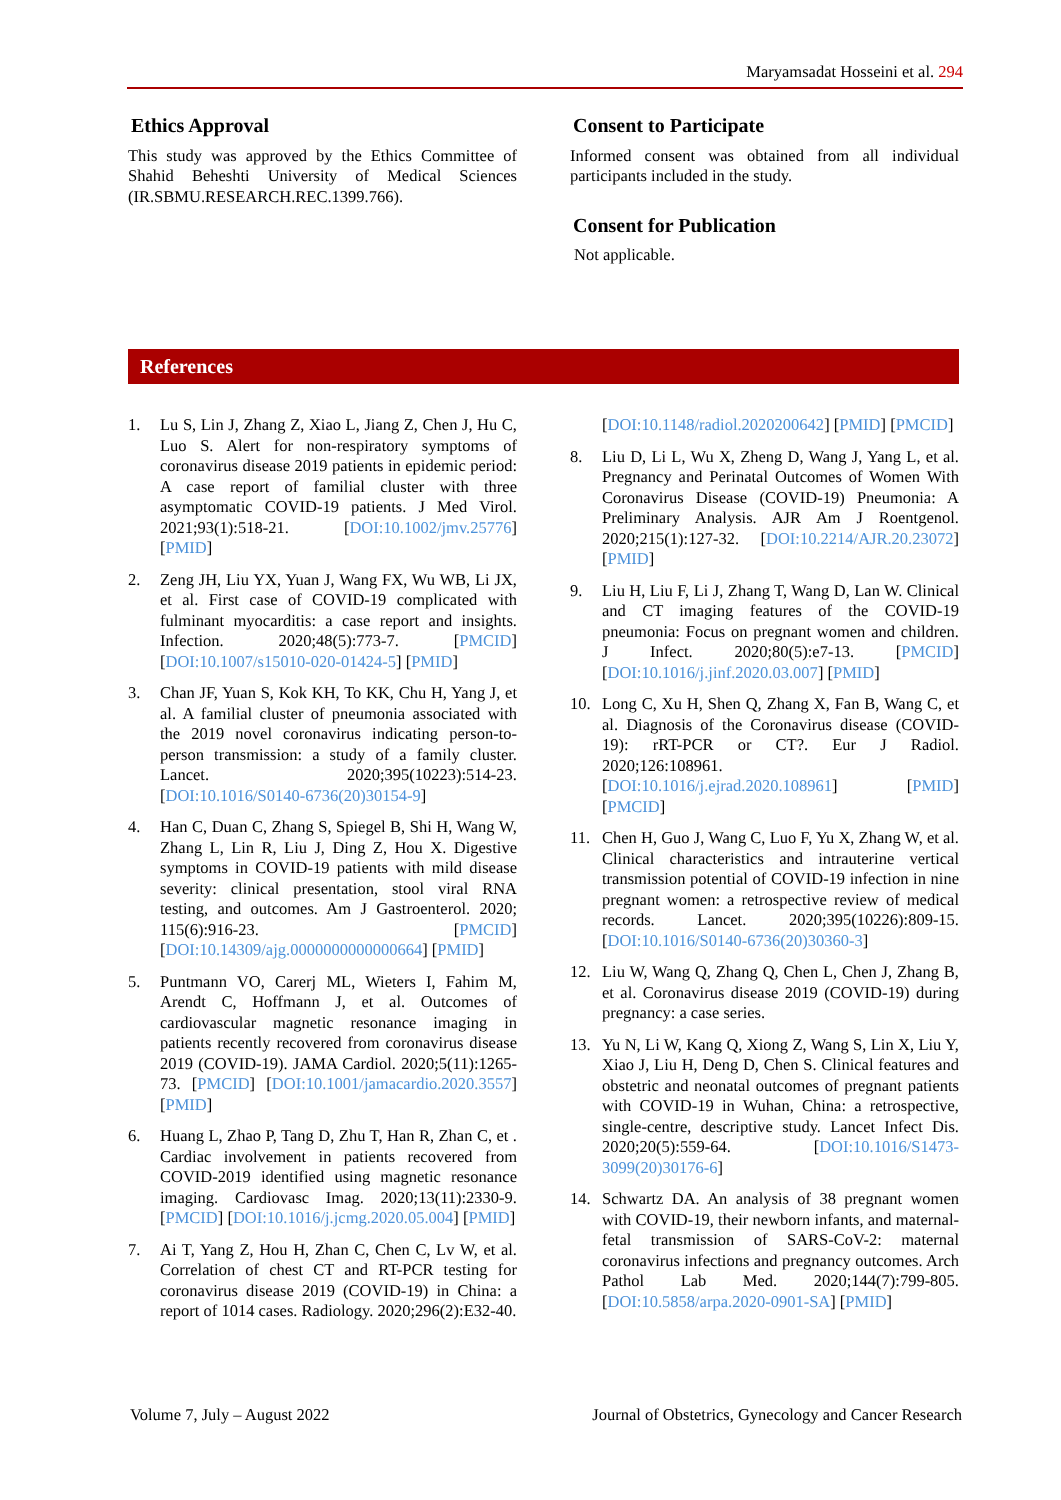Maryamsadat Hosseini et al. 294
Ethics Approval
This study was approved by the Ethics Committee of Shahid Beheshti University of Medical Sciences (IR.SBMU.RESEARCH.REC.1399.766).
Consent to Participate
Informed consent was obtained from all individual participants included in the study.
Consent for Publication
Not applicable.
References
1. Lu S, Lin J, Zhang Z, Xiao L, Jiang Z, Chen J, Hu C, Luo S. Alert for non-respiratory symptoms of coronavirus disease 2019 patients in epidemic period: A case report of familial cluster with three asymptomatic COVID-19 patients. J Med Virol. 2021;93(1):518-21. [DOI:10.1002/jmv.25776] [PMID]
2. Zeng JH, Liu YX, Yuan J, Wang FX, Wu WB, Li JX, et al. First case of COVID-19 complicated with fulminant myocarditis: a case report and insights. Infection. 2020;48(5):773-7. [PMCID] [DOI:10.1007/s15010-020-01424-5] [PMID]
3. Chan JF, Yuan S, Kok KH, To KK, Chu H, Yang J, et al. A familial cluster of pneumonia associated with the 2019 novel coronavirus indicating person-to-person transmission: a study of a family cluster. Lancet. 2020;395(10223):514-23. [DOI:10.1016/S0140-6736(20)30154-9]
4. Han C, Duan C, Zhang S, Spiegel B, Shi H, Wang W, Zhang L, Lin R, Liu J, Ding Z, Hou X. Digestive symptoms in COVID-19 patients with mild disease severity: clinical presentation, stool viral RNA testing, and outcomes. Am J Gastroenterol. 2020; 115(6):916-23. [PMCID] [DOI:10.14309/ajg.0000000000000664] [PMID]
5. Puntmann VO, Carerj ML, Wieters I, Fahim M, Arendt C, Hoffmann J, et al. Outcomes of cardiovascular magnetic resonance imaging in patients recently recovered from coronavirus disease 2019 (COVID-19). JAMA Cardiol. 2020;5(11):1265-73. [PMCID] [DOI:10.1001/jamacardio.2020.3557] [PMID]
6. Huang L, Zhao P, Tang D, Zhu T, Han R, Zhan C, et . Cardiac involvement in patients recovered from COVID-2019 identified using magnetic resonance imaging. Cardiovasc Imag. 2020;13(11):2330-9. [PMCID] [DOI:10.1016/j.jcmg.2020.05.004] [PMID]
7. Ai T, Yang Z, Hou H, Zhan C, Chen C, Lv W, et al. Correlation of chest CT and RT-PCR testing for coronavirus disease 2019 (COVID-19) in China: a report of 1014 cases. Radiology. 2020;296(2):E32-40.
[DOI:10.1148/radiol.2020200642] [PMID] [PMCID]
8. Liu D, Li L, Wu X, Zheng D, Wang J, Yang L, et al. Pregnancy and Perinatal Outcomes of Women With Coronavirus Disease (COVID-19) Pneumonia: A Preliminary Analysis. AJR Am J Roentgenol. 2020;215(1):127-32. [DOI:10.2214/AJR.20.23072] [PMID]
9. Liu H, Liu F, Li J, Zhang T, Wang D, Lan W. Clinical and CT imaging features of the COVID-19 pneumonia: Focus on pregnant women and children. J Infect. 2020;80(5):e7-13. [PMCID] [DOI:10.1016/j.jinf.2020.03.007] [PMID]
10. Long C, Xu H, Shen Q, Zhang X, Fan B, Wang C, et al. Diagnosis of the Coronavirus disease (COVID-19): rRT-PCR or CT?. Eur J Radiol. 2020;126:108961. [DOI:10.1016/j.ejrad.2020.108961] [PMID] [PMCID]
11. Chen H, Guo J, Wang C, Luo F, Yu X, Zhang W, et al. Clinical characteristics and intrauterine vertical transmission potential of COVID-19 infection in nine pregnant women: a retrospective review of medical records. Lancet. 2020;395(10226):809-15. [DOI:10.1016/S0140-6736(20)30360-3]
12. Liu W, Wang Q, Zhang Q, Chen L, Chen J, Zhang B, et al. Coronavirus disease 2019 (COVID-19) during pregnancy: a case series.
13. Yu N, Li W, Kang Q, Xiong Z, Wang S, Lin X, Liu Y, Xiao J, Liu H, Deng D, Chen S. Clinical features and obstetric and neonatal outcomes of pregnant patients with COVID-19 in Wuhan, China: a retrospective, single-centre, descriptive study. Lancet Infect Dis. 2020;20(5):559-64. [DOI:10.1016/S1473-3099(20)30176-6]
14. Schwartz DA. An analysis of 38 pregnant women with COVID-19, their newborn infants, and maternal-fetal transmission of SARS-CoV-2: maternal coronavirus infections and pregnancy outcomes. Arch Pathol Lab Med. 2020;144(7):799-805. [DOI:10.5858/arpa.2020-0901-SA] [PMID]
Volume 7, July – August 2022 Journal of Obstetrics, Gynecology and Cancer Research